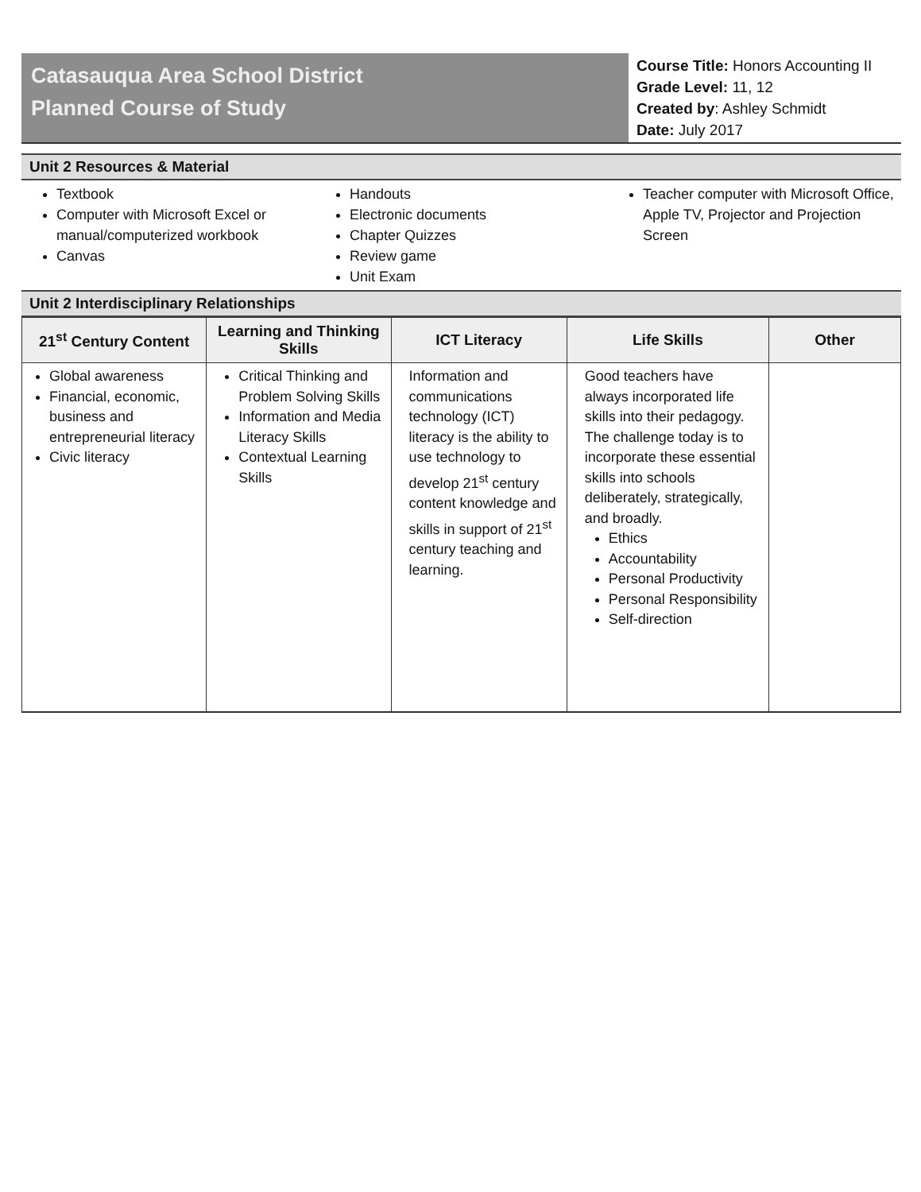Catasauqua Area School District
Planned Course of Study
Course Title: Honors Accounting II
Grade Level: 11, 12
Created by: Ashley Schmidt
Date: July 2017
Unit 2 Resources & Material
Textbook
Computer with Microsoft Excel or manual/computerized workbook
Canvas
Handouts
Electronic documents
Chapter Quizzes
Review game
Unit Exam
Teacher computer with Microsoft Office, Apple TV, Projector and Projection Screen
Unit 2 Interdisciplinary Relationships
| 21<sup>st</sup> Century Content | Learning and Thinking Skills | ICT Literacy | Life Skills | Other |
| --- | --- | --- | --- | --- |
| Global awareness Financial, economic, business and entrepreneurial literacy Civic literacy | Critical Thinking and Problem Solving Skills Information and Media Literacy Skills Contextual Learning Skills | Information and communications technology (ICT) literacy is the ability to use technology to develop 21<sup>st</sup> century content knowledge and skills in support of 21<sup>st</sup> century teaching and learning. | Good teachers have always incorporated life skills into their pedagogy. The challenge today is to incorporate these essential skills into schools deliberately, strategically, and broadly. Ethics Accountability Personal Productivity Personal Responsibility Self-direction | |